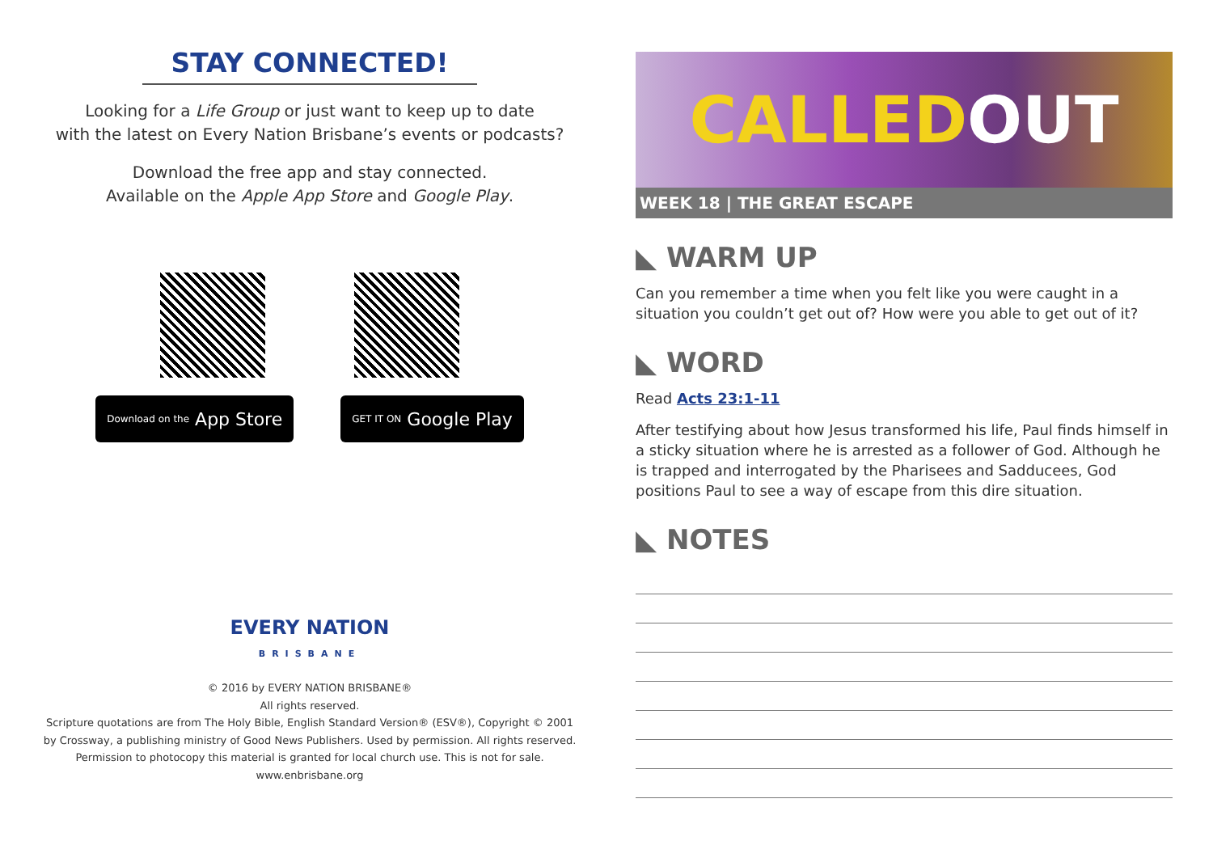STAY CONNECTED!
Looking for a Life Group or just want to keep up to date
with the latest on Every Nation Brisbane’s events or podcasts?
Download the free app and stay connected.
Available on the Apple App Store and Google Play.
Download on the App Store
GET IT ON Google Play
EVERY NATION
BRISBANE
© 2016 by EVERY NATION BRISBANE®
All rights reserved.
Scripture quotations are from The Holy Bible, English Standard Version® (ESV®), Copyright © 2001
by Crossway, a publishing ministry of Good News Publishers. Used by permission. All rights reserved.
Permission to photocopy this material is granted for local church use. This is not for sale.
www.enbrisbane.org
CALLED OUT
WEEK 18 | THE GREAT ESCAPE
◣ WARM UP
Can you remember a time when you felt like you were caught in a situation you couldn’t get out of? How were you able to get out of it?
◣ WORD
Read Acts 23:1-11
After testifying about how Jesus transformed his life, Paul finds himself in a sticky situation where he is arrested as a follower of God. Although he is trapped and interrogated by the Pharisees and Sadducees, God positions Paul to see a way of escape from this dire situation.
◣ NOTES